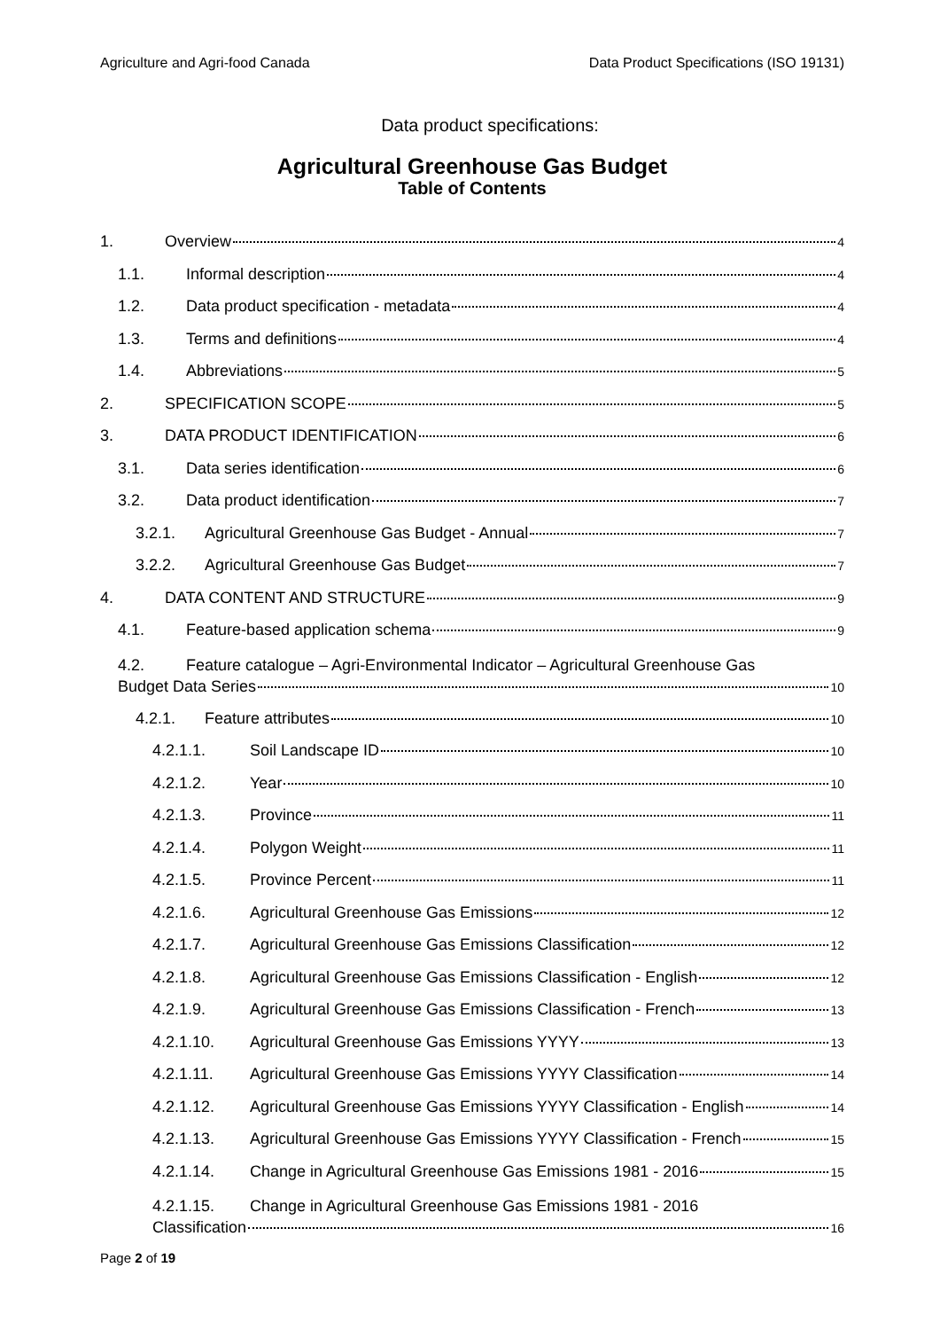Agriculture and Agri-food Canada Data Product Specifications (ISO 19131)
Data product specifications:
Agricultural Greenhouse Gas Budget
Table of Contents
1. Overview 4
1.1. Informal description 4
1.2. Data product specification - metadata 4
1.3. Terms and definitions 4
1.4. Abbreviations 5
2. SPECIFICATION SCOPE 5
3. DATA PRODUCT IDENTIFICATION 6
3.1. Data series identification 6
3.2. Data product identification 7
3.2.1. Agricultural Greenhouse Gas Budget - Annual 7
3.2.2. Agricultural Greenhouse Gas Budget 7
4. DATA CONTENT AND STRUCTURE 9
4.1. Feature-based application schema 9
4.2. Feature catalogue – Agri-Environmental Indicator – Agricultural Greenhouse Gas
Budget Data Series 10
4.2.1. Feature attributes 10
4.2.1.1. Soil Landscape ID 10
4.2.1.2. Year 10
4.2.1.3. Province 11
4.2.1.4. Polygon Weight 11
4.2.1.5. Province Percent 11
4.2.1.6. Agricultural Greenhouse Gas Emissions 12
4.2.1.7. Agricultural Greenhouse Gas Emissions Classification 12
4.2.1.8. Agricultural Greenhouse Gas Emissions Classification - English 12
4.2.1.9. Agricultural Greenhouse Gas Emissions Classification - French 13
4.2.1.10. Agricultural Greenhouse Gas Emissions YYYY 13
4.2.1.11. Agricultural Greenhouse Gas Emissions YYYY Classification 14
4.2.1.12. Agricultural Greenhouse Gas Emissions YYYY Classification - English 14
4.2.1.13. Agricultural Greenhouse Gas Emissions YYYY Classification - French 15
4.2.1.14. Change in Agricultural Greenhouse Gas Emissions 1981 - 2016 15
4.2.1.15. Change in Agricultural Greenhouse Gas Emissions 1981 - 2016
Classification 16
Page 2 of 19